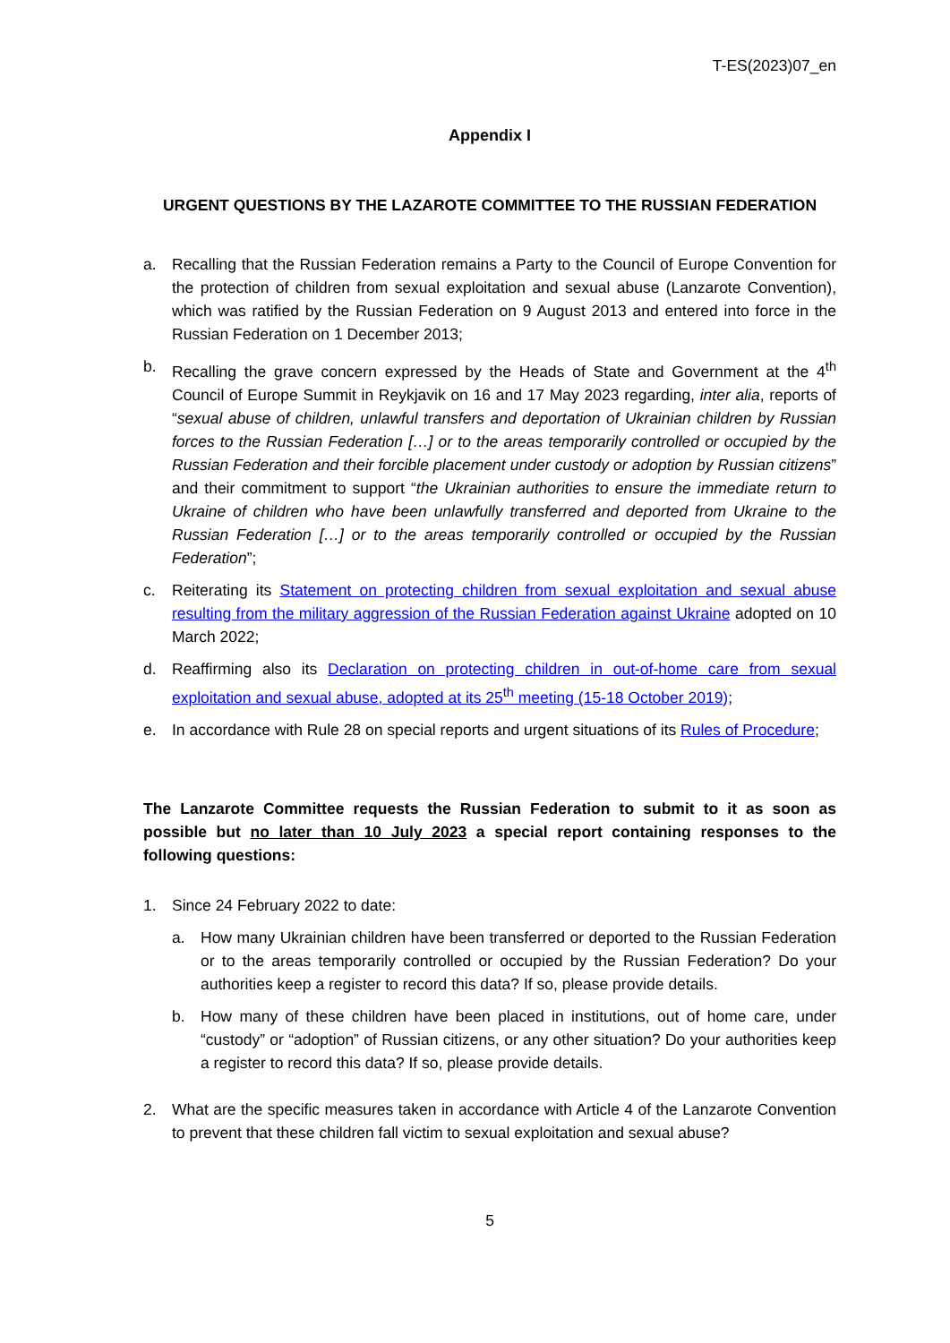T-ES(2023)07_en
Appendix I
URGENT QUESTIONS BY THE LAZAROTE COMMITTEE TO THE RUSSIAN FEDERATION
a. Recalling that the Russian Federation remains a Party to the Council of Europe Convention for the protection of children from sexual exploitation and sexual abuse (Lanzarote Convention), which was ratified by the Russian Federation on 9 August 2013 and entered into force in the Russian Federation on 1 December 2013;
b. Recalling the grave concern expressed by the Heads of State and Government at the 4<sup>th</sup> Council of Europe Summit in Reykjavik on 16 and 17 May 2023 regarding, inter alia, reports of “sexual abuse of children, unlawful transfers and deportation of Ukrainian children by Russian forces to the Russian Federation […] or to the areas temporarily controlled or occupied by the Russian Federation and their forcible placement under custody or adoption by Russian citizens” and their commitment to support “the Ukrainian authorities to ensure the immediate return to Ukraine of children who have been unlawfully transferred and deported from Ukraine to the Russian Federation […] or to the areas temporarily controlled or occupied by the Russian Federation”;
c. Reiterating its Statement on protecting children from sexual exploitation and sexual abuse resulting from the military aggression of the Russian Federation against Ukraine adopted on 10 March 2022;
d. Reaffirming also its Declaration on protecting children in out-of-home care from sexual exploitation and sexual abuse, adopted at its 25<sup>th</sup> meeting (15-18 October 2019);
e. In accordance with Rule 28 on special reports and urgent situations of its Rules of Procedure;
The Lanzarote Committee requests the Russian Federation to submit to it as soon as possible but no later than 10 July 2023 a special report containing responses to the following questions:
1. Since 24 February 2022 to date:
a. How many Ukrainian children have been transferred or deported to the Russian Federation or to the areas temporarily controlled or occupied by the Russian Federation? Do your authorities keep a register to record this data? If so, please provide details.
b. How many of these children have been placed in institutions, out of home care, under “custody” or “adoption” of Russian citizens, or any other situation? Do your authorities keep a register to record this data? If so, please provide details.
2. What are the specific measures taken in accordance with Article 4 of the Lanzarote Convention to prevent that these children fall victim to sexual exploitation and sexual abuse?
5